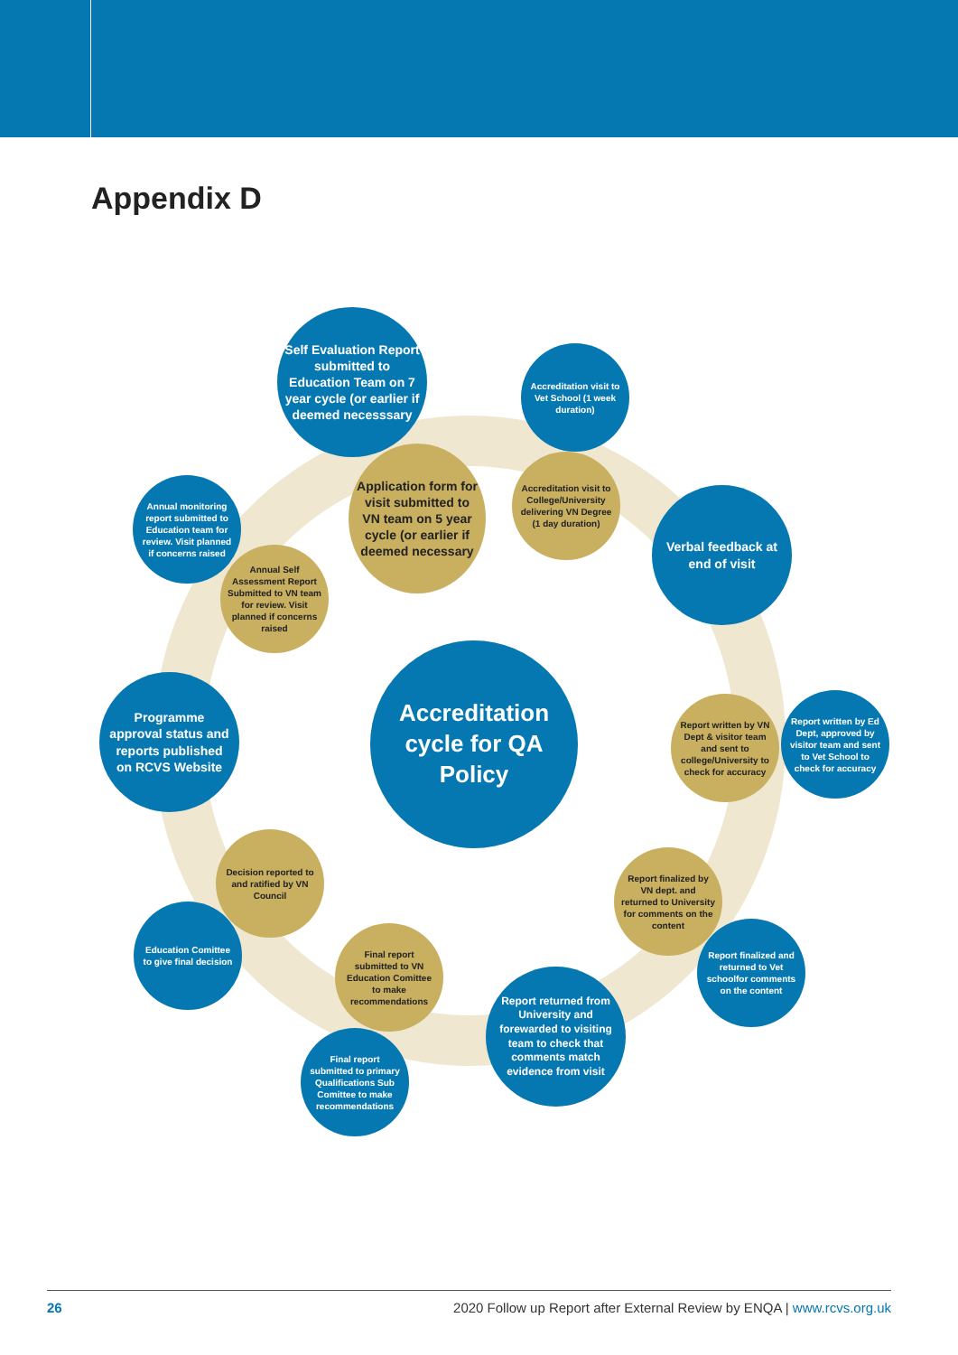Appendix D
Self Evaluation Report submitted to Education Team on 7 year cycle (or earlier if deemed necesssary
Accreditation visit to Vet School (1 week duration)
Application form for visit submitted to VN team on 5 year cycle (or earlier if deemed necessary
Accreditation visit to College/University delivering VN Degree (1 day duration)
Annual monitoring report submitted to Education team for review. Visit planned if concerns raised
Annual Self Assessment Report Submitted to VN team for review. Visit planned if concerns raised
Verbal feedback at end of visit
Programme approval status and reports published on RCVS Website
Accreditation cycle for QA Policy
Report written by VN Dept & visitor team and sent to college/University to check for accuracy
Report written by Ed Dept, approved by visitor team and sent to Vet School to check for accuracy
Decision reported to and ratified by VN Council
Report finalized by VN dept. and returned to University for comments on the content
Education Comittee to give final decision
Final report submitted to VN Education Comittee to make recommendations
Report finalized and returned to Vet schoolfor comments on the content
Report returned from University and forewarded to visiting team to check that comments match evidence from visit
Final report submitted to primary Qualifications Sub Comittee to make recommendations
26 2020 Follow up Report after External Review by ENQA | www.rcvs.org.uk